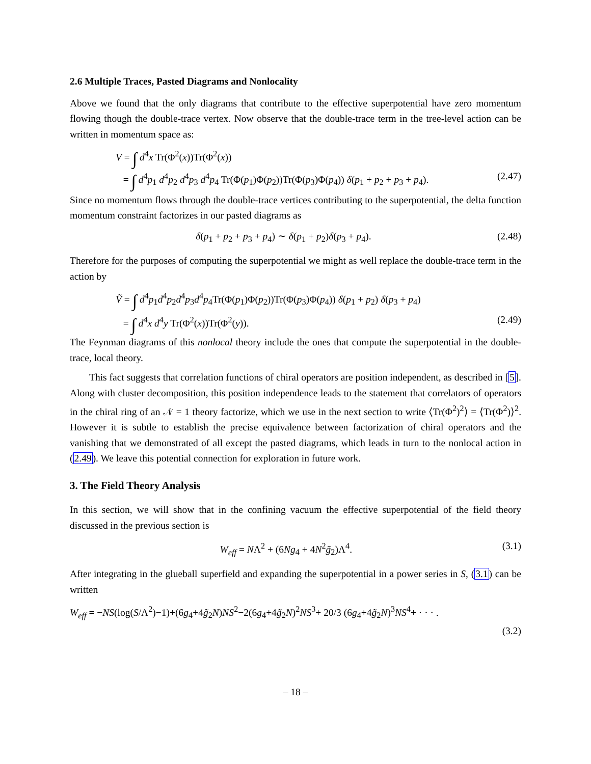2.6 Multiple Traces, Pasted Diagrams and Nonlocality
Above we found that the only diagrams that contribute to the effective superpotential have zero momentum flowing though the double-trace vertex. Now observe that the double-trace term in the tree-level action can be written in momentum space as:
V = ∫ d<sup>4</sup>x Tr(Φ<sup>2</sup>(x))Tr(Φ<sup>2</sup>(x))
= ∫ d<sup>4</sup>p<sub>1</sub> d<sup>4</sup>p<sub>2</sub> d<sup>4</sup>p<sub>3</sub> d<sup>4</sup>p<sub>4</sub> Tr(Φ(p<sub>1</sub>)Φ(p<sub>2</sub>))Tr(Φ(p<sub>3</sub>)Φ(p<sub>4</sub>)) δ(p<sub>1</sub> + p<sub>2</sub> + p<sub>3</sub> + p<sub>4</sub>). (2.47)
Since no momentum flows through the double-trace vertices contributing to the superpotential, the delta function momentum constraint factorizes in our pasted diagrams as
δ(p<sub>1</sub> + p<sub>2</sub> + p<sub>3</sub> + p<sub>4</sub>) ∼ δ(p<sub>1</sub> + p<sub>2</sub>)δ(p<sub>3</sub> + p<sub>4</sub>). (2.48)
Therefore for the purposes of computing the superpotential we might as well replace the double-trace term in the action by
Ṽ = ∫ d<sup>4</sup>p<sub>1</sub>d<sup>4</sup>p<sub>2</sub>d<sup>4</sup>p<sub>3</sub>d<sup>4</sup>p<sub>4</sub>Tr(Φ(p<sub>1</sub>)Φ(p<sub>2</sub>))Tr(Φ(p<sub>3</sub>)Φ(p<sub>4</sub>)) δ(p<sub>1</sub> + p<sub>2</sub>) δ(p<sub>3</sub> + p<sub>4</sub>)
= ∫ d<sup>4</sup>x d<sup>4</sup>y Tr(Φ<sup>2</sup>(x))Tr(Φ<sup>2</sup>(y)). (2.49)
The Feynman diagrams of this nonlocal theory include the ones that compute the superpotential in the double-trace, local theory.
This fact suggests that correlation functions of chiral operators are position independent, as described in [5]. Along with cluster decomposition, this position independence leads to the statement that correlators of operators in the chiral ring of an 𝒩 = 1 theory factorize, which we use in the next section to write ⟨Tr(Φ<sup>2</sup>)<sup>2</sup>⟩ = ⟨Tr(Φ<sup>2</sup>)⟩<sup>2</sup>. However it is subtle to establish the precise equivalence between factorization of chiral operators and the vanishing that we demonstrated of all except the pasted diagrams, which leads in turn to the nonlocal action in (2.49). We leave this potential connection for exploration in future work.
3. The Field Theory Analysis
In this section, we will show that in the confining vacuum the effective superpotential of the field theory discussed in the previous section is
W<sub>eff</sub> = NΛ<sup>2</sup> + (6Ng<sub>4</sub> + 4N<sup>2</sup>g̃<sub>2</sub>)Λ<sup>4</sup>. (3.1)
After integrating in the glueball superfield and expanding the superpotential in a power series in S, (3.1) can be written
W<sub>eff</sub> = −NS(log(S/Λ<sup>2</sup>)−1)+(6g<sub>4</sub>+4g̃<sub>2</sub>N)NS<sup>2</sup>−2(6g<sub>4</sub>+4g̃<sub>2</sub>N)<sup>2</sup>NS<sup>3</sup>+ 20/3 (6g<sub>4</sub>+4g̃<sub>2</sub>N)<sup>3</sup>NS<sup>4</sup>+ · · · .
(3.2)
– 18 –